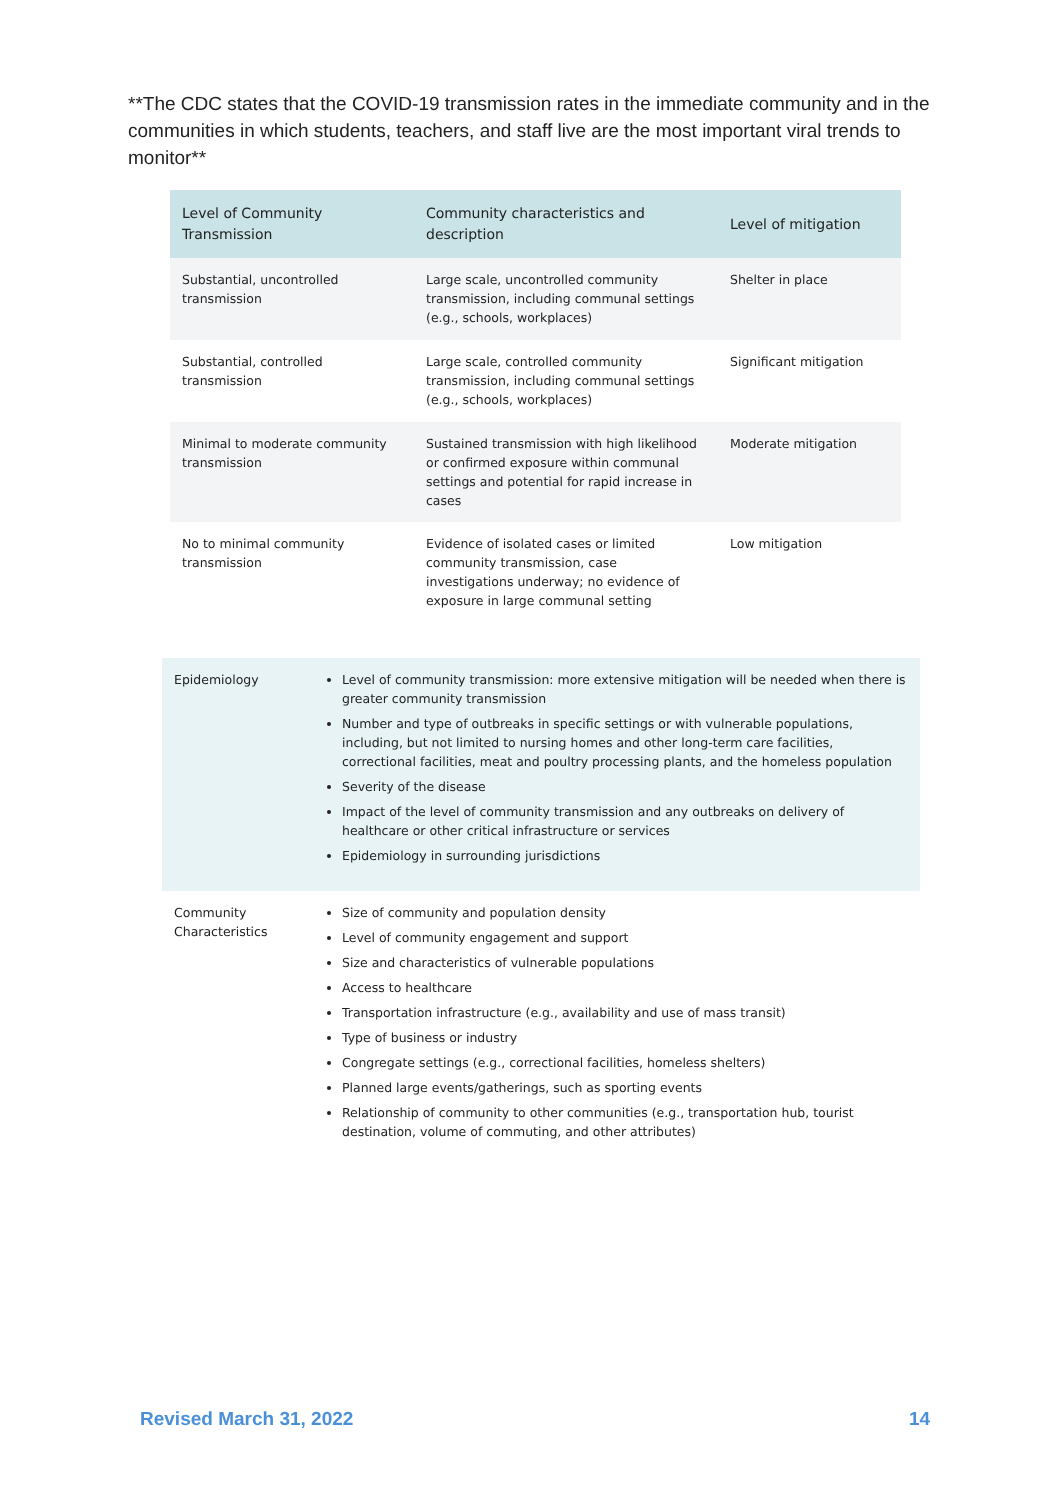**The CDC states that the COVID-19 transmission rates in the immediate community and in the communities in which students, teachers, and staff live are the most important viral trends to monitor**
| Level of Community Transmission | Community characteristics and description | Level of mitigation |
| --- | --- | --- |
| Substantial, uncontrolled transmission | Large scale, uncontrolled community transmission, including communal settings (e.g., schools, workplaces) | Shelter in place |
| Substantial, controlled transmission | Large scale, controlled community transmission, including communal settings (e.g., schools, workplaces) | Significant mitigation |
| Minimal to moderate community transmission | Sustained transmission with high likelihood or confirmed exposure within communal settings and potential for rapid increase in cases | Moderate mitigation |
| No to minimal community transmission | Evidence of isolated cases or limited community transmission, case investigations underway; no evidence of exposure in large communal setting | Low mitigation |
| Epidemiology | Level of community transmission: more extensive mitigation will be needed when there is greater community transmission Number and type of outbreaks in specific settings or with vulnerable populations, including, but not limited to nursing homes and other long-term care facilities, correctional facilities, meat and poultry processing plants, and the homeless population Severity of the disease Impact of the level of community transmission and any outbreaks on delivery of healthcare or other critical infrastructure or services Epidemiology in surrounding jurisdictions |
| Community Characteristics | Size of community and population density Level of community engagement and support Size and characteristics of vulnerable populations Access to healthcare Transportation infrastructure (e.g., availability and use of mass transit) Type of business or industry Congregate settings (e.g., correctional facilities, homeless shelters) Planned large events/gatherings, such as sporting events Relationship of community to other communities (e.g., transportation hub, tourist destination, volume of commuting, and other attributes) |
Revised March 31, 2022 14